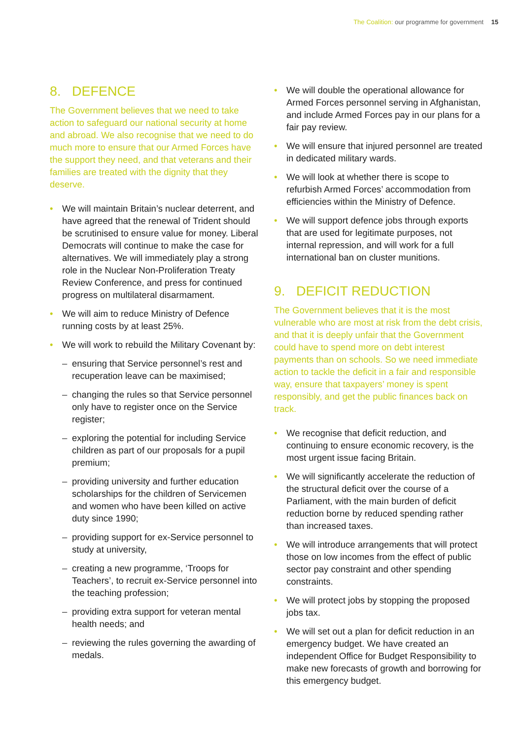The Coalition: our programme for government 15
8. DEFENCE
The Government believes that we need to take action to safeguard our national security at home and abroad. We also recognise that we need to do much more to ensure that our Armed Forces have the support they need, and that veterans and their families are treated with the dignity that they deserve.
• We will maintain Britain’s nuclear deterrent, and have agreed that the renewal of Trident should be scrutinised to ensure value for money. Liberal Democrats will continue to make the case for alternatives. We will immediately play a strong role in the Nuclear Non-Proliferation Treaty Review Conference, and press for continued progress on multilateral disarmament.
• We will aim to reduce Ministry of Defence running costs by at least 25%.
• We will work to rebuild the Military Covenant by:
– ensuring that Service personnel’s rest and recuperation leave can be maximised;
– changing the rules so that Service personnel only have to register once on the Service register;
– exploring the potential for including Service children as part of our proposals for a pupil premium;
– providing university and further education scholarships for the children of Servicemen and women who have been killed on active duty since 1990;
– providing support for ex-Service personnel to study at university,
– creating a new programme, ‘Troops for Teachers’, to recruit ex-Service personnel into the teaching profession;
– providing extra support for veteran mental health needs; and
– reviewing the rules governing the awarding of medals.
• We will double the operational allowance for Armed Forces personnel serving in Afghanistan, and include Armed Forces pay in our plans for a fair pay review.
• We will ensure that injured personnel are treated in dedicated military wards.
• We will look at whether there is scope to refurbish Armed Forces’ accommodation from efficiencies within the Ministry of Defence.
• We will support defence jobs through exports that are used for legitimate purposes, not internal repression, and will work for a full international ban on cluster munitions.
9. DEFICIT REDUCTION
The Government believes that it is the most vulnerable who are most at risk from the debt crisis, and that it is deeply unfair that the Government could have to spend more on debt interest payments than on schools. So we need immediate action to tackle the deficit in a fair and responsible way, ensure that taxpayers’ money is spent responsibly, and get the public finances back on track.
• We recognise that deficit reduction, and continuing to ensure economic recovery, is the most urgent issue facing Britain.
• We will significantly accelerate the reduction of the structural deficit over the course of a Parliament, with the main burden of deficit reduction borne by reduced spending rather than increased taxes.
• We will introduce arrangements that will protect those on low incomes from the effect of public sector pay constraint and other spending constraints.
• We will protect jobs by stopping the proposed jobs tax.
• We will set out a plan for deficit reduction in an emergency budget. We have created an independent Office for Budget Responsibility to make new forecasts of growth and borrowing for this emergency budget.